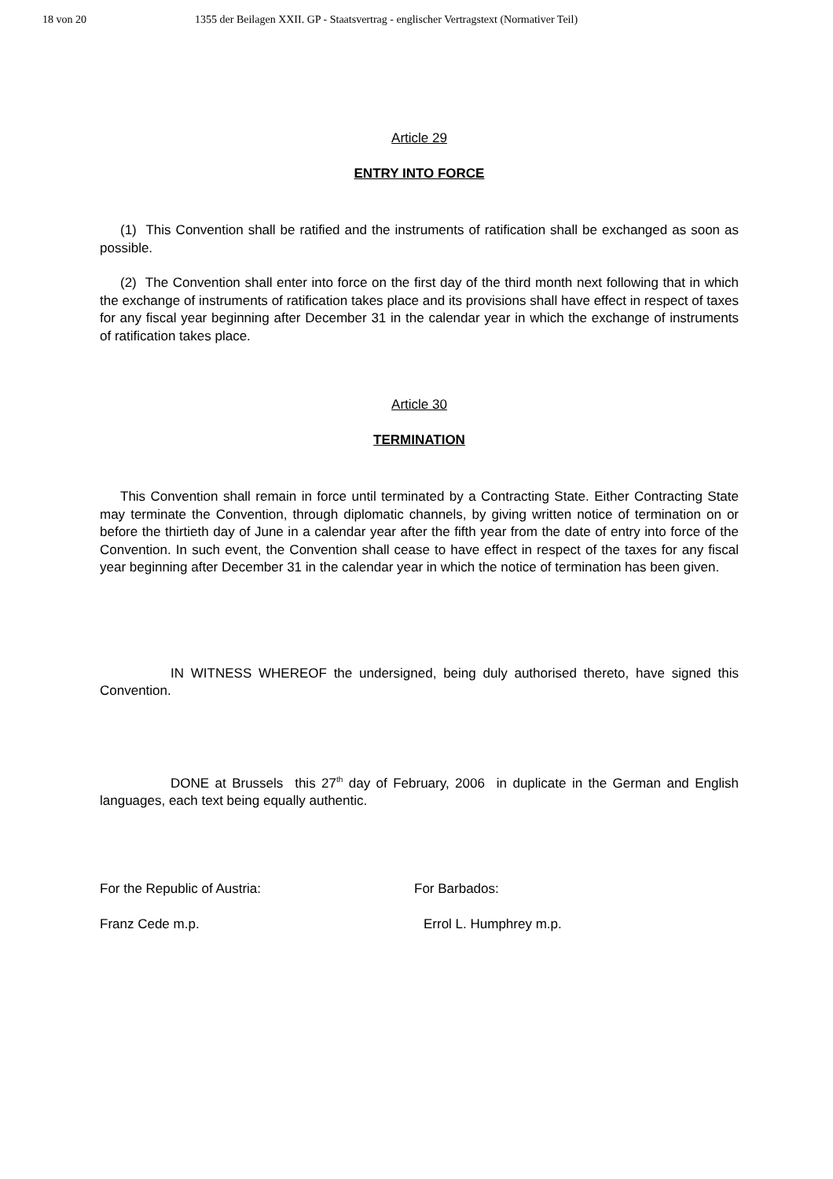18 von 20 1355 der Beilagen XXII. GP - Staatsvertrag - englischer Vertragstext (Normativer Teil)
Article 29
ENTRY INTO FORCE
(1) This Convention shall be ratified and the instruments of ratification shall be exchanged as soon as possible.
(2) The Convention shall enter into force on the first day of the third month next following that in which the exchange of instruments of ratification takes place and its provisions shall have effect in respect of taxes for any fiscal year beginning after December 31 in the calendar year in which the exchange of instruments of ratification takes place.
Article 30
TERMINATION
This Convention shall remain in force until terminated by a Contracting State. Either Contracting State may terminate the Convention, through diplomatic channels, by giving written notice of termination on or before the thirtieth day of June in a calendar year after the fifth year from the date of entry into force of the Convention. In such event, the Convention shall cease to have effect in respect of the taxes for any fiscal year beginning after December 31 in the calendar year in which the notice of termination has been given.
IN WITNESS WHEREOF the undersigned, being duly authorised thereto, have signed this Convention.
DONE at Brussels this 27<sup>th</sup> day of February, 2006 in duplicate in the German and English languages, each text being equally authentic.
For the Republic of Austria: For Barbados:
Franz Cede m.p. Errol L. Humphrey m.p.